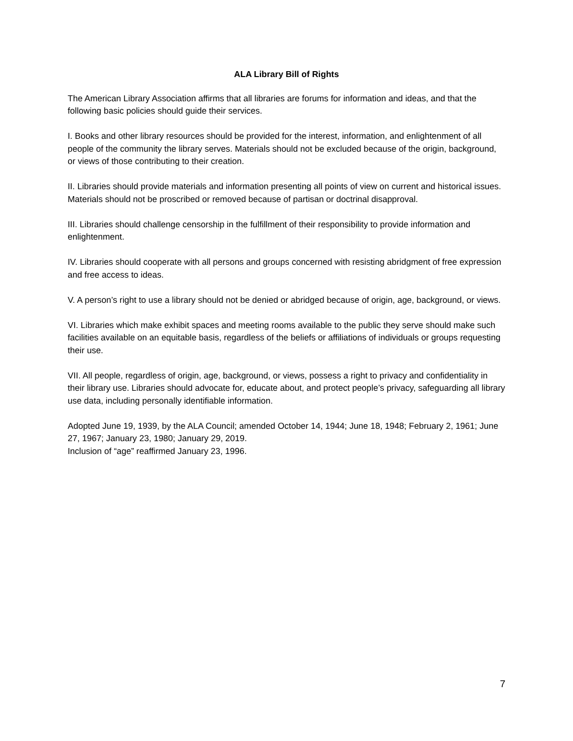ALA Library Bill of Rights
The American Library Association affirms that all libraries are forums for information and ideas, and that the following basic policies should guide their services.
I. Books and other library resources should be provided for the interest, information, and enlightenment of all people of the community the library serves. Materials should not be excluded because of the origin, background, or views of those contributing to their creation.
II. Libraries should provide materials and information presenting all points of view on current and historical issues. Materials should not be proscribed or removed because of partisan or doctrinal disapproval.
III. Libraries should challenge censorship in the fulfillment of their responsibility to provide information and enlightenment.
IV. Libraries should cooperate with all persons and groups concerned with resisting abridgment of free expression and free access to ideas.
V. A person’s right to use a library should not be denied or abridged because of origin, age, background, or views.
VI. Libraries which make exhibit spaces and meeting rooms available to the public they serve should make such facilities available on an equitable basis, regardless of the beliefs or affiliations of individuals or groups requesting their use.
VII. All people, regardless of origin, age, background, or views, possess a right to privacy and confidentiality in their library use. Libraries should advocate for, educate about, and protect people’s privacy, safeguarding all library use data, including personally identifiable information.
Adopted June 19, 1939, by the ALA Council; amended October 14, 1944; June 18, 1948; February 2, 1961; June 27, 1967; January 23, 1980; January 29, 2019.
Inclusion of “age” reaffirmed January 23, 1996.
7